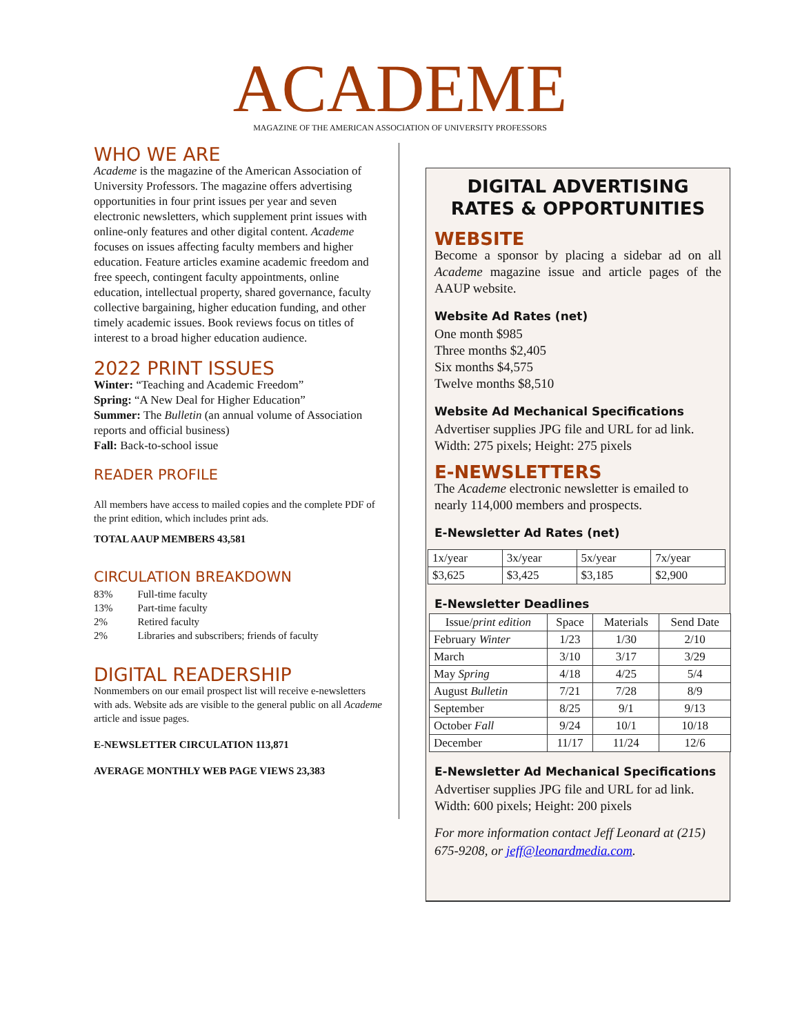ACADEME
MAGAZINE OF THE AMERICAN ASSOCIATION OF UNIVERSITY PROFESSORS
WHO WE ARE
Academe is the magazine of the American Association of University Professors. The magazine offers advertising opportunities in four print issues per year and seven electronic newsletters, which supplement print issues with online-only features and other digital content. Academe focuses on issues affecting faculty members and higher education. Feature articles examine academic freedom and free speech, contingent faculty appointments, online education, intellectual property, shared governance, faculty collective bargaining, higher education funding, and other timely academic issues. Book reviews focus on titles of interest to a broad higher education audience.
2022 PRINT ISSUES
Winter: “Teaching and Academic Freedom”
Spring: “A New Deal for Higher Education”
Summer: The Bulletin (an annual volume of Association reports and official business)
Fall: Back-to-school issue
READER PROFILE
All members have access to mailed copies and the complete PDF of the print edition, which includes print ads.
TOTAL AAUP MEMBERS 43,581
CIRCULATION BREAKDOWN
| 83% | Full-time faculty |
| 13% | Part-time faculty |
| 2% | Retired faculty |
| 2% | Libraries and subscribers; friends of faculty |
DIGITAL READERSHIP
Nonmembers on our email prospect list will receive e-newsletters with ads. Website ads are visible to the general public on all Academe article and issue pages.
E-NEWSLETTER CIRCULATION 113,871
AVERAGE MONTHLY WEB PAGE VIEWS 23,383
DIGITAL ADVERTISING RATES & OPPORTUNITIES
WEBSITE
Become a sponsor by placing a sidebar ad on all Academe magazine issue and article pages of the AAUP website.
Website Ad Rates (net)
One month $985
Three months $2,405
Six months $4,575
Twelve months $8,510
Website Ad Mechanical Specifications
Advertiser supplies JPG file and URL for ad link. Width: 275 pixels; Height: 275 pixels
E-NEWSLETTERS
The Academe electronic newsletter is emailed to nearly 114,000 members and prospects.
E-Newsletter Ad Rates (net)
| 1x/year | 3x/year | 5x/year | 7x/year |
| $3,625 | $3,425 | $3,185 | $2,900 |
E-Newsletter Deadlines
| Issue/ print edition | Space | Materials | Send Date |
| --- | --- | --- | --- |
| February Winter | 1/23 | 1/30 | 2/10 |
| March | 3/10 | 3/17 | 3/29 |
| May Spring | 4/18 | 4/25 | 5/4 |
| August Bulletin | 7/21 | 7/28 | 8/9 |
| September | 8/25 | 9/1 | 9/13 |
| October Fall | 9/24 | 10/1 | 10/18 |
| December | 11/17 | 11/24 | 12/6 |
E-Newsletter Ad Mechanical Specifications
Advertiser supplies JPG file and URL for ad link. Width: 600 pixels; Height: 200 pixels
For more information contact Jeff Leonard at (215) 675-9208, or jeff@leonardmedia.com.